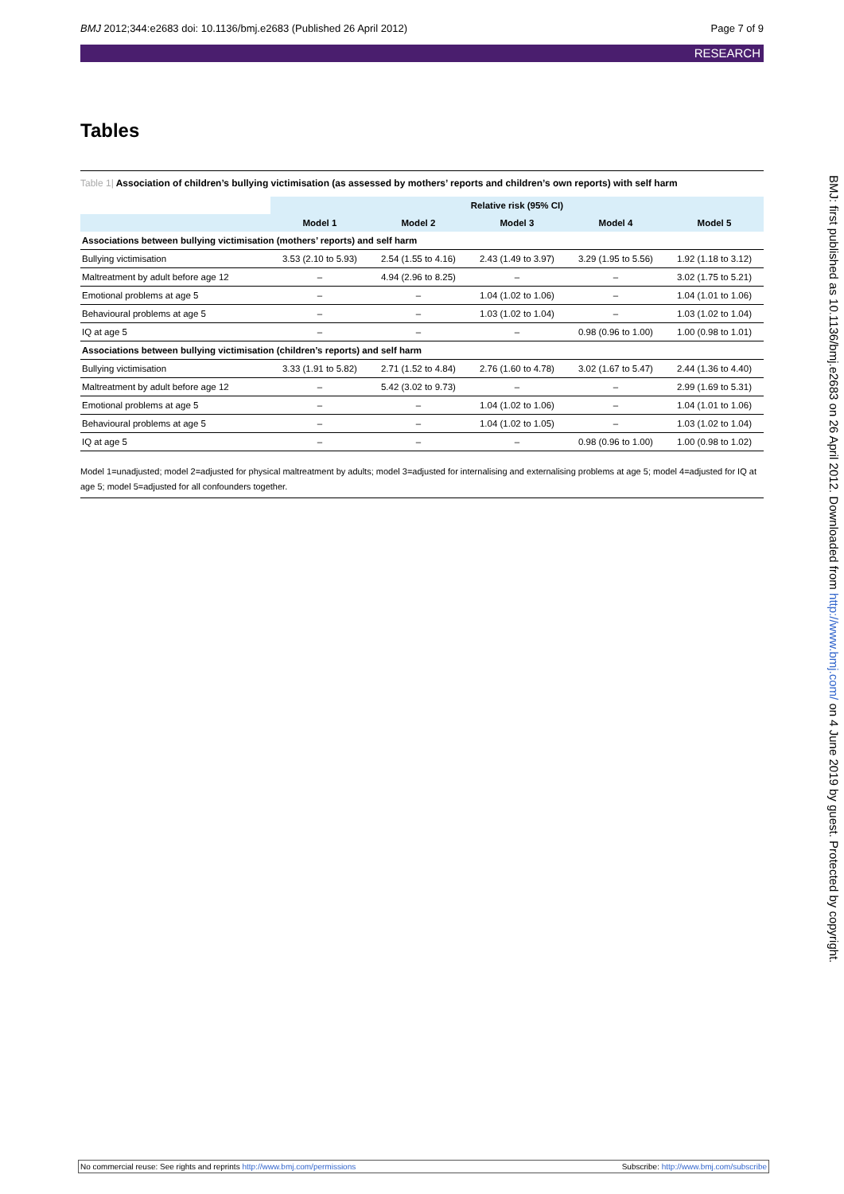BMJ 2012;344:e2683 doi: 10.1136/bmj.e2683 (Published 26 April 2012) Page 7 of 9
RESEARCH
Tables
Table 1| Association of children’s bullying victimisation (as assessed by mothers’ reports and children’s own reports) with self harm
| | Relative risk (95% CI) | | | | |
| --- | --- | --- | --- | --- | --- |
| | Model 1 | Model 2 | Model 3 | Model 4 | Model 5 |
| Associations between bullying victimisation (mothers’ reports) and self harm | | | | | |
| Bullying victimisation | 3.53 (2.10 to 5.93) | 2.54 (1.55 to 4.16) | 2.43 (1.49 to 3.97) | 3.29 (1.95 to 5.56) | 1.92 (1.18 to 3.12) |
| Maltreatment by adult before age 12 | – | 4.94 (2.96 to 8.25) | – | – | 3.02 (1.75 to 5.21) |
| Emotional problems at age 5 | – | – | 1.04 (1.02 to 1.06) | – | 1.04 (1.01 to 1.06) |
| Behavioural problems at age 5 | – | – | 1.03 (1.02 to 1.04) | – | 1.03 (1.02 to 1.04) |
| IQ at age 5 | – | – | – | 0.98 (0.96 to 1.00) | 1.00 (0.98 to 1.01) |
| Associations between bullying victimisation (children’s reports) and self harm | | | | | |
| Bullying victimisation | 3.33 (1.91 to 5.82) | 2.71 (1.52 to 4.84) | 2.76 (1.60 to 4.78) | 3.02 (1.67 to 5.47) | 2.44 (1.36 to 4.40) |
| Maltreatment by adult before age 12 | – | 5.42 (3.02 to 9.73) | – | – | 2.99 (1.69 to 5.31) |
| Emotional problems at age 5 | – | – | 1.04 (1.02 to 1.06) | – | 1.04 (1.01 to 1.06) |
| Behavioural problems at age 5 | – | – | 1.04 (1.02 to 1.05) | – | 1.03 (1.02 to 1.04) |
| IQ at age 5 | – | – | – | 0.98 (0.96 to 1.00) | 1.00 (0.98 to 1.02) |
Model 1=unadjusted; model 2=adjusted for physical maltreatment by adults; model 3=adjusted for internalising and externalising problems at age 5; model 4=adjusted for IQ at age 5; model 5=adjusted for all confounders together.
BMJ: first published as 10.1136/bmj.e2683 on 26 April 2012. Downloaded from http://www.bmj.com/ on 4 June 2019 by guest. Protected by copyright.
No commercial reuse: See rights and reprints http://www.bmj.com/permissions Subscribe: http://www.bmj.com/subscribe